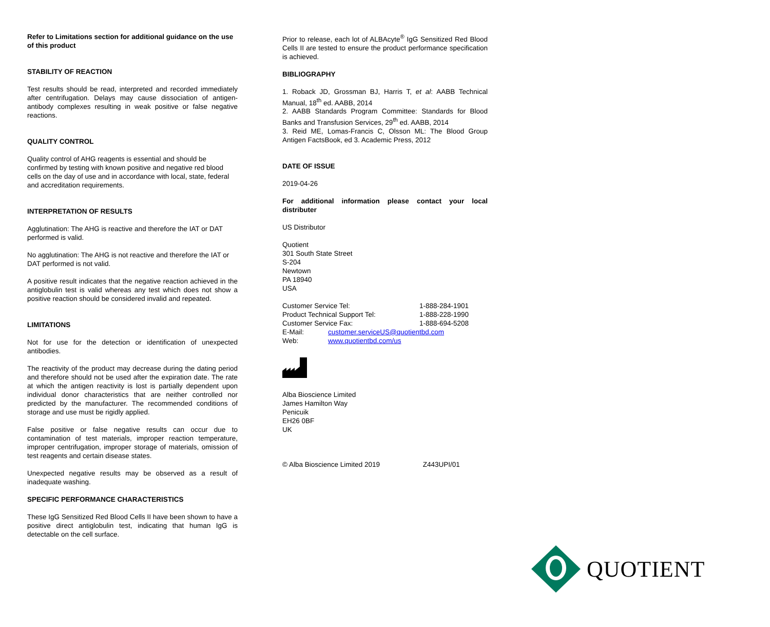Refer to Limitations section for additional guidance on the use of this product
STABILITY OF REACTION
Test results should be read, interpreted and recorded immediately after centrifugation. Delays may cause dissociation of antigen-antibody complexes resulting in weak positive or false negative reactions.
QUALITY CONTROL
Quality control of AHG reagents is essential and should be confirmed by testing with known positive and negative red blood cells on the day of use and in accordance with local, state, federal and accreditation requirements.
INTERPRETATION OF RESULTS
Agglutination: The AHG is reactive and therefore the IAT or DAT performed is valid.
No agglutination: The AHG is not reactive and therefore the IAT or DAT performed is not valid.
A positive result indicates that the negative reaction achieved in the antiglobulin test is valid whereas any test which does not show a positive reaction should be considered invalid and repeated.
LIMITATIONS
Not for use for the detection or identification of unexpected antibodies.
The reactivity of the product may decrease during the dating period and therefore should not be used after the expiration date. The rate at which the antigen reactivity is lost is partially dependent upon individual donor characteristics that are neither controlled nor predicted by the manufacturer. The recommended conditions of storage and use must be rigidly applied.
False positive or false negative results can occur due to contamination of test materials, improper reaction temperature, improper centrifugation, improper storage of materials, omission of test reagents and certain disease states.
Unexpected negative results may be observed as a result of inadequate washing.
SPECIFIC PERFORMANCE CHARACTERISTICS
These IgG Sensitized Red Blood Cells II have been shown to have a positive direct antiglobulin test, indicating that human IgG is detectable on the cell surface.
Prior to release, each lot of ALBAcyte<sup>®</sup> IgG Sensitized Red Blood Cells II are tested to ensure the product performance specification is achieved.
BIBLIOGRAPHY
1. Roback JD, Grossman BJ, Harris T, et al: AABB Technical Manual, 18<sup>th</sup> ed. AABB, 2014
2. AABB Standards Program Committee: Standards for Blood Banks and Transfusion Services, 29<sup>th</sup> ed. AABB, 2014
3. Reid ME, Lomas-Francis C, Olsson ML: The Blood Group Antigen FactsBook, ed 3. Academic Press, 2012
DATE OF ISSUE
2019-04-26
For additional information please contact your local distributer
US Distributor
Quotient
301 South State Street
S-204
Newtown
PA 18940
USA
| Customer Service Tel: | | 1-888-284-1901 |
| Product Technical Support Tel: | | 1-888-228-1990 |
| Customer Service Fax: | | 1-888-694-5208 |
| E-Mail: | customer.serviceUS@quotientbd.com | |
| Web: | www.quotientbd.com/us | |
Alba Bioscience Limited
James Hamilton Way
Penicuik
EH26 0BF
UK
© Alba Bioscience Limited 2019 Z443UPI/01
QUOTIENT